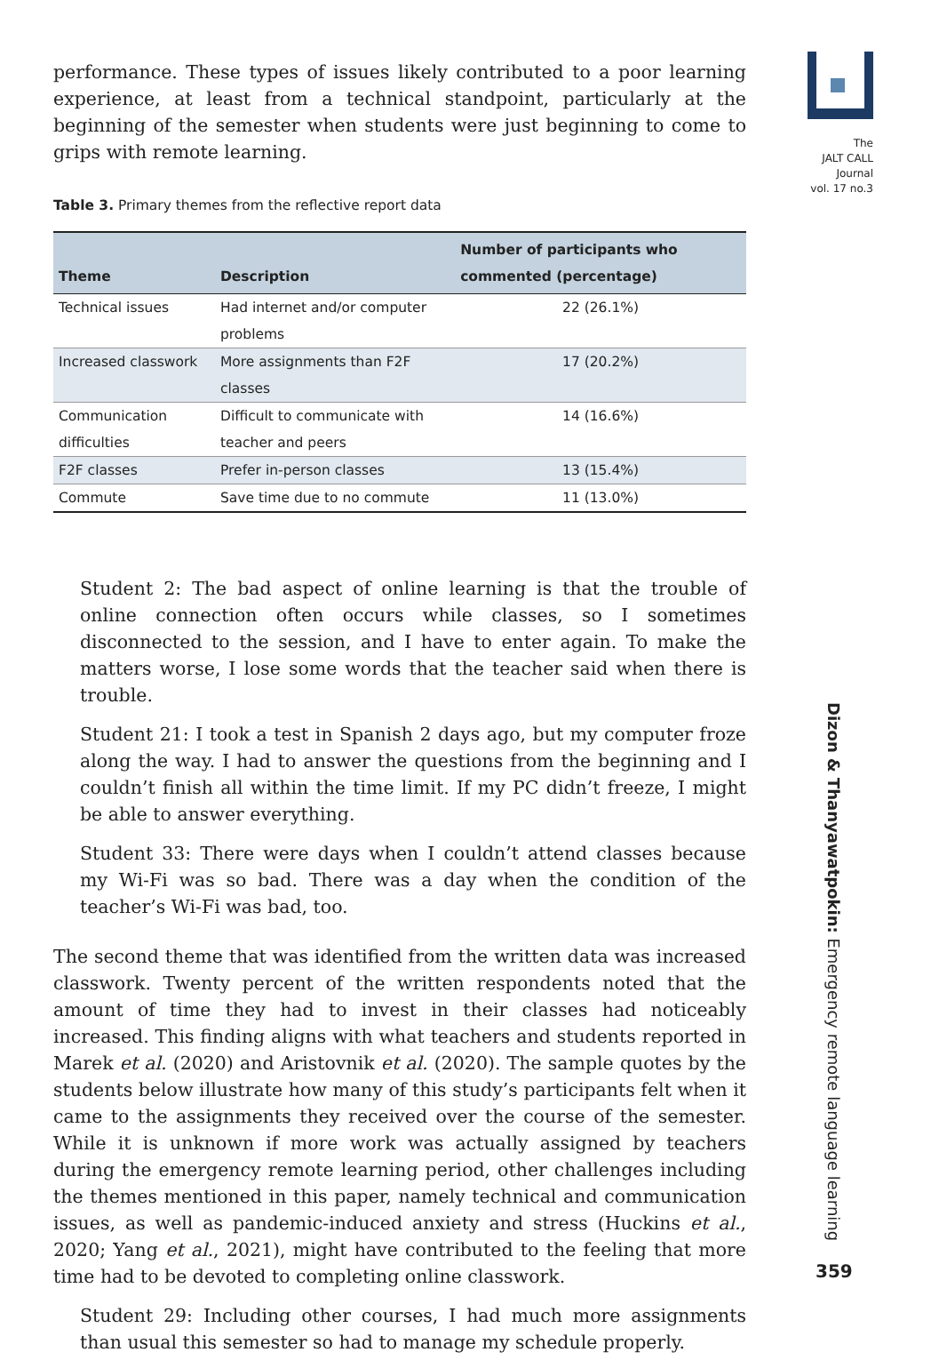The
JALT CALL
Journal
vol. 17 no.3
performance. These types of issues likely contributed to a poor learning experience, at least from a technical standpoint, particularly at the beginning of the semester when students were just beginning to come to grips with remote learning.
Table 3. Primary themes from the reflective report data
| Theme | Description | Number of participants who commented (percentage) |
| --- | --- | --- |
| Technical issues | Had internet and/or computer problems | 22 (26.1%) |
| Increased classwork | More assignments than F2F classes | 17 (20.2%) |
| Communication difficulties | Difficult to communicate with teacher and peers | 14 (16.6%) |
| F2F classes | Prefer in-person classes | 13 (15.4%) |
| Commute | Save time due to no commute | 11 (13.0%) |
Student 2: The bad aspect of online learning is that the trouble of online connection often occurs while classes, so I sometimes disconnected to the session, and I have to enter again. To make the matters worse, I lose some words that the teacher said when there is trouble.
Student 21: I took a test in Spanish 2 days ago, but my computer froze along the way. I had to answer the questions from the beginning and I couldn’t finish all within the time limit. If my PC didn’t freeze, I might be able to answer everything.
Student 33: There were days when I couldn’t attend classes because my Wi-Fi was so bad. There was a day when the condition of the teacher’s Wi-Fi was bad, too.
The second theme that was identified from the written data was increased classwork. Twenty percent of the written respondents noted that the amount of time they had to invest in their classes had noticeably increased. This finding aligns with what teachers and students reported in Marek et al. (2020) and Aristovnik et al. (2020). The sample quotes by the students below illustrate how many of this study’s participants felt when it came to the assignments they received over the course of the semester. While it is unknown if more work was actually assigned by teachers during the emergency remote learning period, other challenges including the themes mentioned in this paper, namely technical and communication issues, as well as pandemic-induced anxiety and stress (Huckins et al., 2020; Yang et al., 2021), might have contributed to the feeling that more time had to be devoted to completing online classwork.
Student 29: Including other courses, I had much more assignments than usual this semester so had to manage my schedule properly.
Dizon & Thanyawatpokin: Emergency remote language learning
359